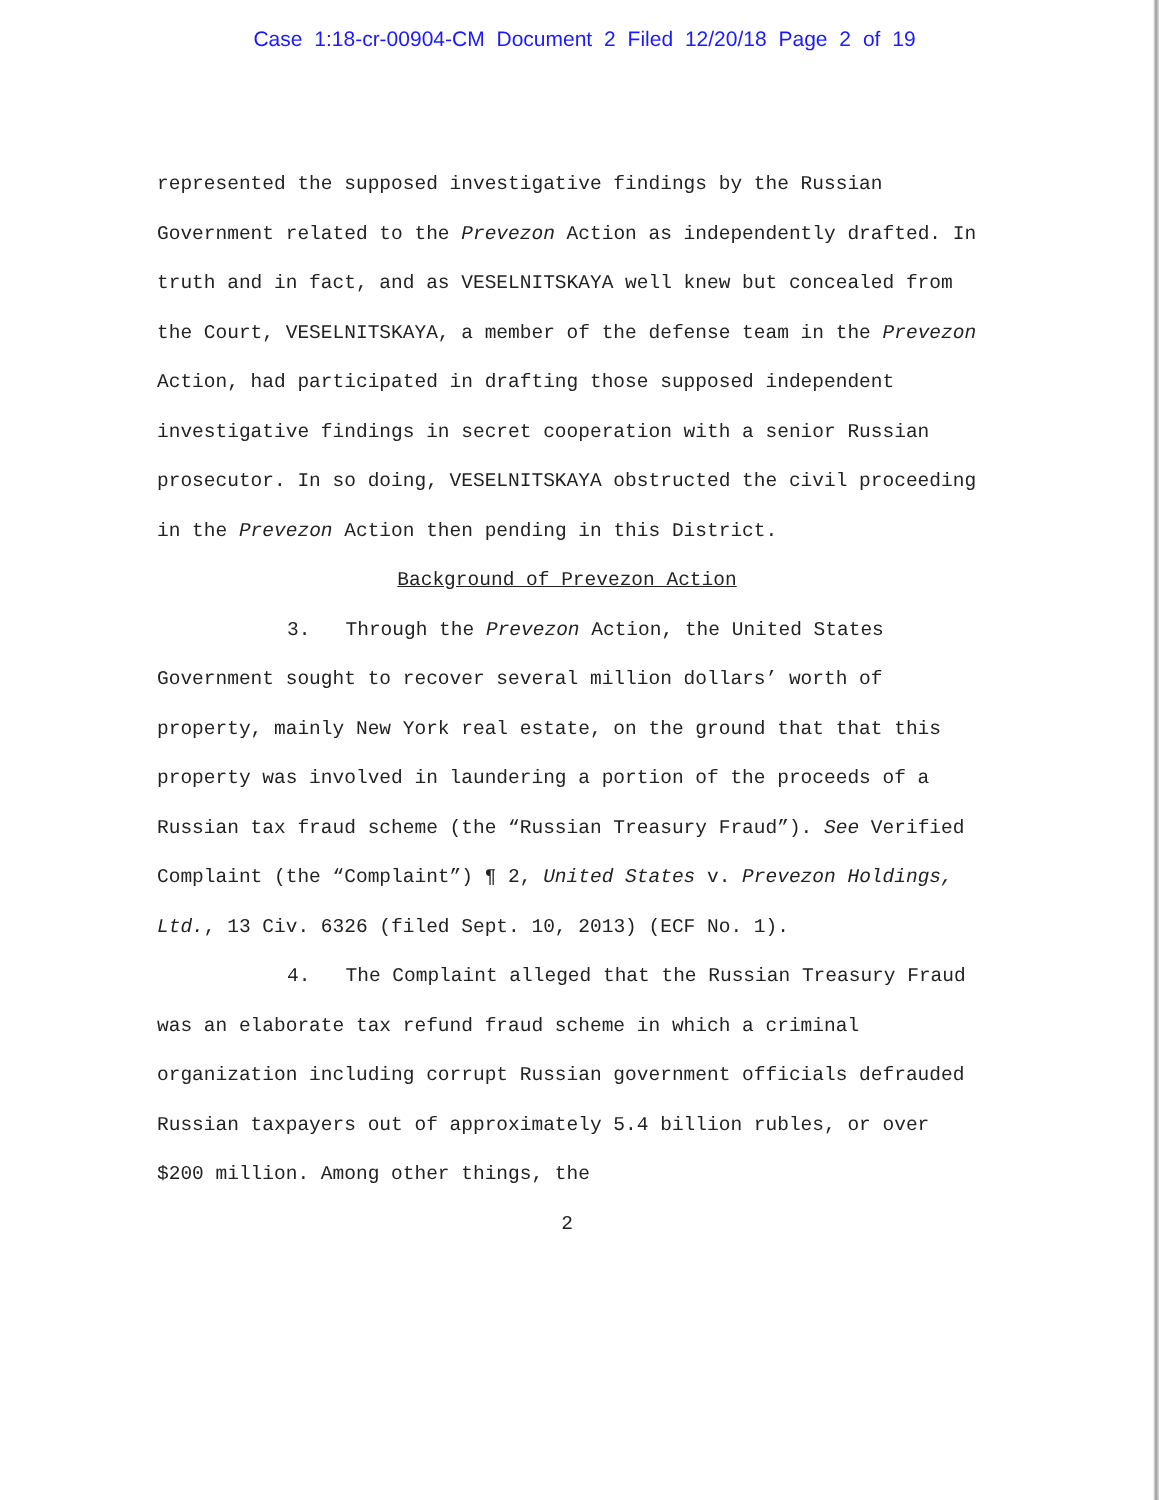Case 1:18-cr-00904-CM Document 2 Filed 12/20/18 Page 2 of 19
represented the supposed investigative findings by the Russian Government related to the Prevezon Action as independently drafted. In truth and in fact, and as VESELNITSKAYA well knew but concealed from the Court, VESELNITSKAYA, a member of the defense team in the Prevezon Action, had participated in drafting those supposed independent investigative findings in secret cooperation with a senior Russian prosecutor. In so doing, VESELNITSKAYA obstructed the civil proceeding in the Prevezon Action then pending in this District.
Background of Prevezon Action
3. Through the Prevezon Action, the United States Government sought to recover several million dollars’ worth of property, mainly New York real estate, on the ground that that this property was involved in laundering a portion of the proceeds of a Russian tax fraud scheme (the “Russian Treasury Fraud”). See Verified Complaint (the “Complaint”) ¶ 2, United States v. Prevezon Holdings, Ltd., 13 Civ. 6326 (filed Sept. 10, 2013) (ECF No. 1).
4. The Complaint alleged that the Russian Treasury Fraud was an elaborate tax refund fraud scheme in which a criminal organization including corrupt Russian government officials defrauded Russian taxpayers out of approximately 5.4 billion rubles, or over $200 million. Among other things, the
2